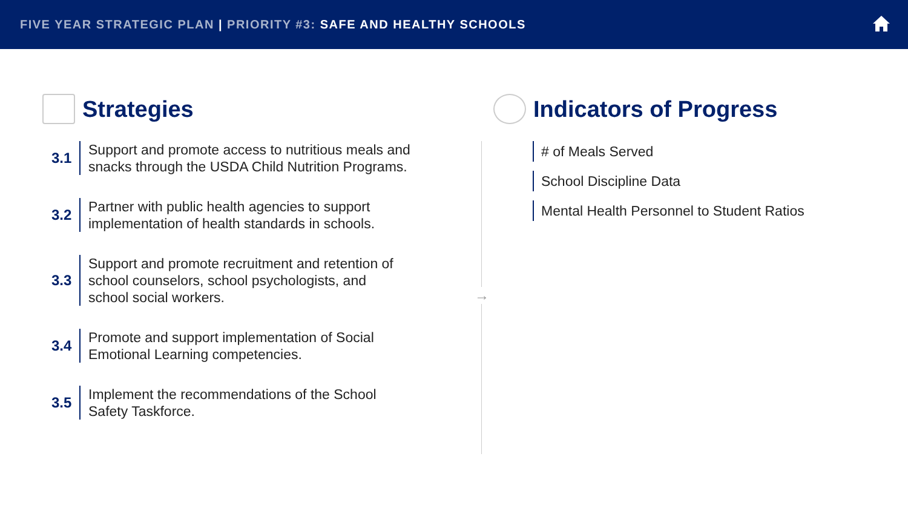FIVE YEAR STRATEGIC PLAN | PRIORITY #3: SAFE AND HEALTHY SCHOOLS
Strategies
3.1
Support and promote access to nutritious meals and
snacks through the USDA Child Nutrition Programs.
3.2
Partner with public health agencies to support
implementation of health standards in schools.
3.3
Support and promote recruitment and retention of
school counselors, school psychologists, and
school social workers.
3.4
Promote and support implementation of Social
Emotional Learning competencies.
3.5
Implement the recommendations of the School
Safety Taskforce.
→
Indicators of Progress
# of Meals Served
School Discipline Data
Mental Health Personnel to Student Ratios